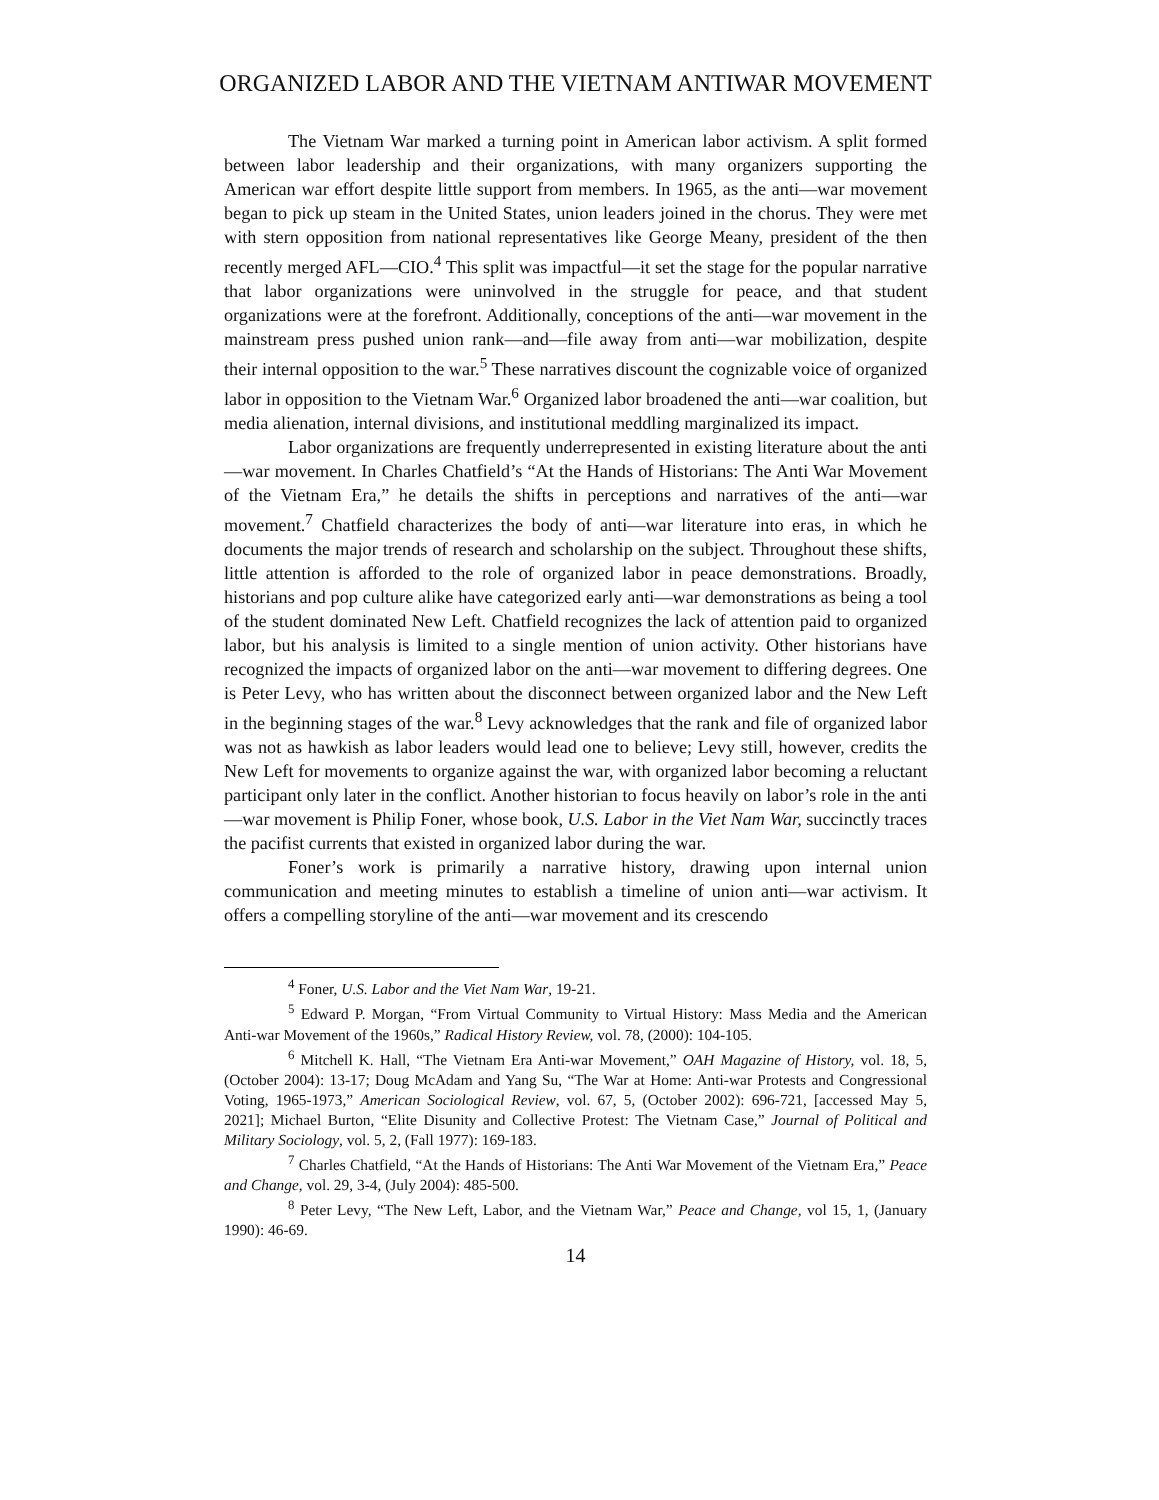ORGANIZED LABOR AND THE VIETNAM ANTIWAR MOVEMENT
The Vietnam War marked a turning point in American labor activism. A split formed between labor leadership and their organizations, with many organizers supporting the American war effort despite little support from members. In 1965, as the anti—war movement began to pick up steam in the United States, union leaders joined in the chorus. They were met with stern opposition from national representatives like George Meany, president of the then recently merged AFL—CIO.<sup>4</sup> This split was impactful—it set the stage for the popular narrative that labor organizations were uninvolved in the struggle for peace, and that student organizations were at the forefront. Additionally, conceptions of the anti—war movement in the mainstream press pushed union rank—and—file away from anti—war mobilization, despite their internal opposition to the war.<sup>5</sup> These narratives discount the cognizable voice of organized labor in opposition to the Vietnam War.<sup>6</sup> Organized labor broadened the anti—war coalition, but media alienation, internal divisions, and institutional meddling marginalized its impact.
Labor organizations are frequently underrepresented in existing literature about the anti—war movement. In Charles Chatfield’s “At the Hands of Historians: The Anti War Movement of the Vietnam Era,” he details the shifts in perceptions and narratives of the anti—war movement.<sup>7</sup> Chatfield characterizes the body of anti—war literature into eras, in which he documents the major trends of research and scholarship on the subject. Throughout these shifts, little attention is afforded to the role of organized labor in peace demonstrations. Broadly, historians and pop culture alike have categorized early anti—war demonstrations as being a tool of the student dominated New Left. Chatfield recognizes the lack of attention paid to organized labor, but his analysis is limited to a single mention of union activity. Other historians have recognized the impacts of organized labor on the anti—war movement to differing degrees. One is Peter Levy, who has written about the disconnect between organized labor and the New Left in the beginning stages of the war.<sup>8</sup> Levy acknowledges that the rank and file of organized labor was not as hawkish as labor leaders would lead one to believe; Levy still, however, credits the New Left for movements to organize against the war, with organized labor becoming a reluctant participant only later in the conflict. Another historian to focus heavily on labor’s role in the anti—war movement is Philip Foner, whose book, U.S. Labor in the Viet Nam War, succinctly traces the pacifist currents that existed in organized labor during the war.
Foner’s work is primarily a narrative history, drawing upon internal union communication and meeting minutes to establish a timeline of union anti—war activism. It offers a compelling storyline of the anti—war movement and its crescendo
<sup>4</sup> Foner, U.S. Labor and the Viet Nam War, 19-21.
<sup>5</sup> Edward P. Morgan, “From Virtual Community to Virtual History: Mass Media and the American Anti-war Movement of the 1960s,” Radical History Review, vol. 78, (2000): 104-105.
<sup>6</sup> Mitchell K. Hall, “The Vietnam Era Anti-war Movement,” OAH Magazine of History, vol. 18, 5, (October 2004): 13-17; Doug McAdam and Yang Su, “The War at Home: Anti-war Protests and Congressional Voting, 1965-1973,” American Sociological Review, vol. 67, 5, (October 2002): 696-721, [accessed May 5, 2021]; Michael Burton, “Elite Disunity and Collective Protest: The Vietnam Case,” Journal of Political and Military Sociology, vol. 5, 2, (Fall 1977): 169-183.
<sup>7</sup> Charles Chatfield, “At the Hands of Historians: The Anti War Movement of the Vietnam Era,” Peace and Change, vol. 29, 3-4, (July 2004): 485-500.
<sup>8</sup> Peter Levy, “The New Left, Labor, and the Vietnam War,” Peace and Change, vol 15, 1, (January 1990): 46-69.
14